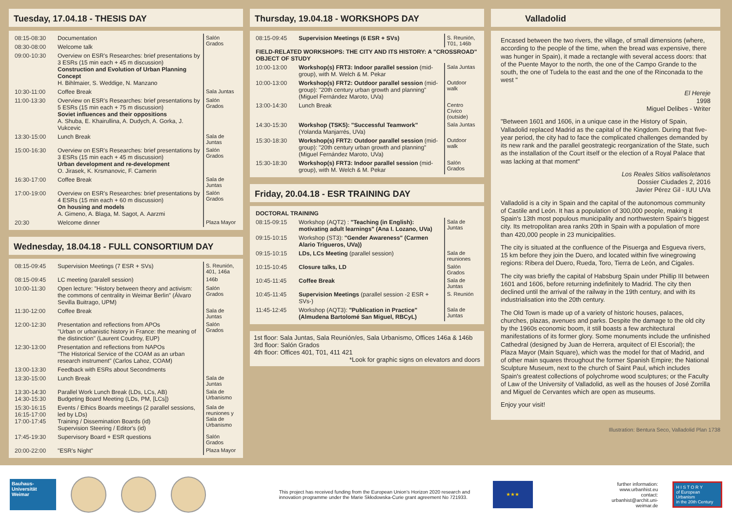Tuesday, 17.04.18 - THESIS DAY
| 08:15-08:30 | Documentation | Salón Grados |
| 08:30-08:00 | Welcome talk | |
| 09:00-10:30 | Overview on ESR's Researches: brief presentations by 3 ESRs (15 min each + 45 m discussion) Construction and Evolution of Urban Planning Concept H. Bihlmaier, S. Weddige, N. Manzano | |
| 10:30-11:00 | Coffee Break | Sala Juntas |
| 11:00-13:30 | Overview on ESR's Researches: brief presentations by 5 ESRs (15 min each + 75 m discussion) Soviet influences and their oppositions A. Shuba, E. Khairullina, A. Dudych, A. Gorka, J. Vukcevic | Salón Grados |
| 13:30-15:00 | Lunch Break | Sala de Juntas |
| 15:00-16:30 | Overview on ESR's Researches: brief presentations by 3 ESRs (15 min each + 45 m discussion) Urban development and re-development O. Jirasek, K. Krsmanovic, F. Camerin | Salón Grados |
| 16:30-17:00 | Coffee Break | Sala de Juntas |
| 17:00-19:00 | Overview on ESR's Researches: brief presentations by 4 ESRs (15 min each + 60 m discussion) On housing and models A. Gimeno, A. Blaga, M. Sagot, A. Aarzmi | Salón Grados |
| 20:30 | Welcome dinner | Plaza Mayor |
Wednesday, 18.04.18 - FULL CONSORTIUM DAY
| 08:15-09:45 | Supervision Meetings (7 ESR + SVs) | S. Reunión, 401, 146a |
| 08:15-09:45 | LC meeting (paralell session) | 146b |
| 10:00-11:30 | Open lecture: "History between theory and activism: the commons of centrality in Weimar Berlin" (Álvaro Sevilla Buitrago, UPM) | Salón Grados |
| 11:30-12:00 | Coffee Break | Sala de Juntas |
| 12:00-12:30 | Presentation and reflections from APOs "Urban or urbanistic history in France: the meaning of the distinction" (Laurent Coudroy, EUP) | Salón Grados |
| 12:30-13:00 | Presentation and reflections from NAPOs "The Historical Service of the COAM as an urban research instrument" (Carlos Lahoz, COAM) | |
| 13:00-13:30 | Feedback with ESRs about Secondments | |
| 13:30-15:00 | Lunch Break | Sala de Juntas |
| 13:30-14:30 14:30-15:30 | Parallel Work Lunch Break (LDs, LCs, AB) Budgeting Board Meeting (LDs, PM, [LCs]) | Sala de Urbanismo |
| 15:30-16:15 16:15-17:00 17:00-17:45 | Events / Ethics Boards meetings (2 parallel sessions, led by LDs) Training / Dissemination Boards (id) Supervision Steering / Editor's (id) | Sala de reuniones y Sala de Urbanismo |
| 17:45-19:30 | Supervisory Board + ESR questions | Salón Grados |
| 20:00-22:00 | "ESR's Night" | Plaza Mayor |
Thursday, 19.04.18 - WORKSHOPS DAY
| 08:15-09:45 | Supervision Meetings (6 ESR + SVs) | S. Reunión, T01, 146b |
| FIELD-RELATED WORKSHOPS: THE CITY AND ITS HISTORY: A "CROSSROAD" OBJECT OF STUDY | | |
| 10:00-13:00 | Workshop(s) FRT3: Indoor parallel session (mid-group), with M. Welch & M. Pekar | Sala Juntas |
| 10:00-13:00 | Workshop(s) FRT2: Outdoor parallel session (mid-group): "20th century urban growth and planning" (Miguel Fernández Maroto, UVa) | Outdoor walk |
| 13:00-14:30 | Lunch Break | Centro Cívico (outside) |
| 14:30-15:30 | Workshop (TSK5): "Successful Teamwork" (Yolanda Manjarrés, UVa) | Sala Juntas |
| 15:30-18:30 | Workshop(s) FRT2: Outdoor parallel session (mid-group): "20th century urban growth and planning" (Miguel Fernández Maroto, UVa) | Outdoor walk |
| 15:30-18:30 | Workshop(s) FRT3: Indoor parallel session (mid-group), with M. Welch & M. Pekar | Salón Grados |
Friday, 20.04.18 - ESR TRAINING DAY
| DOCTORAL TRAINING | | |
| 08:15-09:15 | Workshop (AQT2) : "Teaching (in English): motivating adult learnings" (Ana I. Lozano, UVa) | Sala de Juntas |
| 09:15-10:15 | Workshop (ST3): "Gender Awareness" (Carmen Alario Trigueros, UVa)) | |
| 09:15-10:15 | LDs, LCs Meeting (parallel session) | Sala de reuniones |
| 10:15-10:45 | Closure talks, LD | Salón Grados |
| 10:45-11:45 | Coffee Break | Sala de Juntas |
| 10:45-11:45 | Supervision Meetings (parallel session -2 ESR + SVs-) | S. Reunión |
| 11:45-12:45 | Workshop (AQT3): "Publication in Practice" (Almudena Bartolomé San Miguel, RBCyL) | Sala de Juntas |
1st floor: Sala Juntas, Sala Reunión/es, Sala Urbanismo, Offices 146a & 146b
3rd floor: Salón Grados
4th floor: Offices 401, T01, 411 421
*Look for graphic signs on elevators and doors
Valladolid
Encased between the two rivers, the village, of small dimensions (where, according to the people of the time, when the bread was expensive, there was hunger in Spain), it made a rectangle with several access doors: that of the Puente Mayor to the north, the one of the Campo Grande to the south, the one of Tudela to the east and the one of the Rinconada to the west "
El Hereje
1998
Miguel Delibes - Writer
"Between 1601 and 1606, in a unique case in the History of Spain, Valladolid replaced Madrid as the capital of the Kingdom. During that five-year period, the city had to face the complicated challenges demanded by its new rank and the parallel geostrategic reorganization of the State, such as the installation of the Court itself or the election of a Royal Palace that was lacking at that moment"
Los Reales Sitios vallisoletanos
Dossier Ciudades 2, 2016
Javier Pérez Gil - IUU UVa
Valladolid is a city in Spain and the capital of the autonomous community of Castile and León. It has a population of 300,000 people, making it Spain's 13th most populous municipality and northwestern Spain's biggest city. Its metropolitan area ranks 20th in Spain with a population of more than 420,000 people in 23 municipalities.
The city is situated at the confluence of the Pisuerga and Esgueva rivers, 15 km before they join the Duero, and located within five winegrowing regions: Ribera del Duero, Rueda, Toro, Tierra de León, and Cigales.
The city was briefly the capital of Habsburg Spain under Phillip III between 1601 and 1606, before returning indefinitely to Madrid. The city then declined until the arrival of the railway in the 19th century, and with its industrialisation into the 20th century.
The Old Town is made up of a variety of historic houses, palaces, churches, plazas, avenues and parks. Despite the damage to the old city by the 1960s economic boom, it still boasts a few architectural manifestations of its former glory. Some monuments include the unfinished Cathedral (designed by Juan de Herrera, arquitect of El Escorial); the Plaza Mayor (Main Square), which was the model for that of Madrid, and of other main squares throughout the former Spanish Empire; the National Sculpture Museum, next to the church of Saint Paul, which includes Spain's greatest collections of polychrome wood sculptures; or the Faculty of Law of the University of Valladolid, as well as the houses of José Zorrilla and Miguel de Cervantes which are open as museums.
Enjoy your visit!
Illustration: Bentura Seco, Valladolid Plan 1738
Bauhaus-
Universität
Weimar
This project has received funding from the European Union's Horizon 2020 research and innovation programme under the Marie Skłodowska-Curie grant agreement No 721933.
★★★
further information:
www.urbanhist.eu
contact:
urbanhist@archit.uni-weimar.de
H I S T O R Y
of European Urbanism
in the 20th Century